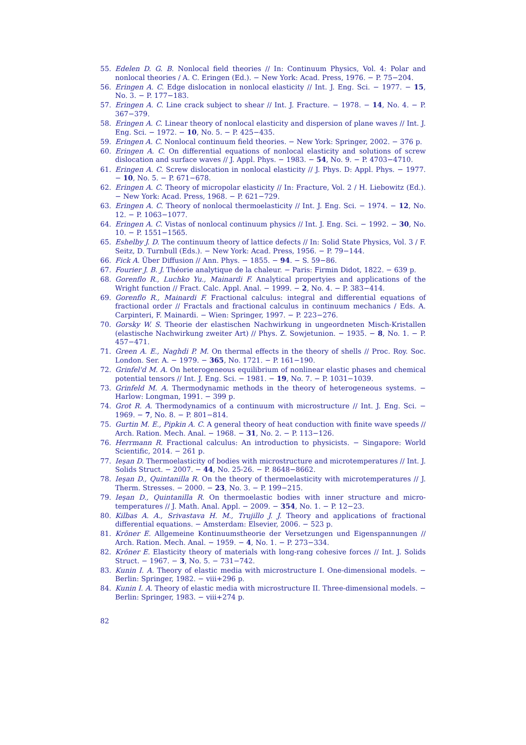55. Edelen D. G. B. Nonlocal field theories // In: Continuum Physics, Vol. 4: Polar and nonlocal theories / A. C. Eringen (Ed.). − New York: Acad. Press, 1976. − P. 75−204.
56. Eringen A. C. Edge dislocation in nonlocal elasticity // Int. J. Eng. Sci. − 1977. − 15, No. 3. − P. 177−183.
57. Eringen A. C. Line crack subject to shear // Int. J. Fracture. − 1978. − 14, No. 4. − P. 367−379.
58. Eringen A. C. Linear theory of nonlocal elasticity and dispersion of plane waves // Int. J. Eng. Sci. − 1972. − 10, No. 5. − P. 425−435.
59. Eringen A. C. Nonlocal continuum field theories. − New York: Springer, 2002. − 376 p.
60. Eringen A. C. On differential equations of nonlocal elasticity and solutions of screw dislocation and surface waves // J. Appl. Phys. − 1983. − 54, No. 9. − P. 4703−4710.
61. Eringen A. C. Screw dislocation in nonlocal elasticity // J. Phys. D: Appl. Phys. − 1977. − 10, No. 5. − P. 671−678.
62. Eringen A. C. Theory of micropolar elasticity // In: Fracture, Vol. 2 / H. Liebowitz (Ed.). − New York: Acad. Press, 1968. − P. 621−729.
63. Eringen A. C. Theory of nonlocal thermoelasticity // Int. J. Eng. Sci. − 1974. − 12, No. 12. − P. 1063−1077.
64. Eringen A. C. Vistas of nonlocal continuum physics // Int. J. Eng. Sci. − 1992. − 30, No. 10. − P. 1551−1565.
65. Eshelby J. D. The continuum theory of lattice defects // In: Solid State Physics, Vol. 3 / F. Seitz, D. Turnbull (Eds.). − New York: Acad. Press, 1956. − P. 79−144.
66. Fick A. Über Diffusion // Ann. Phys. − 1855. − 94. − S. 59−86.
67. Fourier J. B. J. Théorie analytique de la chaleur. − Paris: Firmin Didot, 1822. − 639 p.
68. Gorenflo R., Luchko Yu., Mainardi F. Analytical propertyies and applications of the Wright function // Fract. Calc. Appl. Anal. − 1999. − 2, No. 4. − P. 383−414.
69. Gorenflo R., Mainardi F. Fractional calculus: integral and differential equations of fractional order // Fractals and fractional calculus in continuum mechanics / Eds. A. Carpinteri, F. Mainardi. − Wien: Springer, 1997. − P. 223−276.
70. Gorsky W. S. Theorie der elastischen Nachwirkung in ungeordneten Misch-Kristallen (elastische Nachwirkung zweiter Art) // Phys. Z. Sowjetunion. − 1935. − 8, No. 1. − P. 457−471.
71. Green A. E., Naghdi P. M. On thermal effects in the theory of shells // Proc. Roy. Soc. London. Ser. A. − 1979. − 365, No. 1721. − P. 161−190.
72. Grinfel'd M. A. On heterogeneous equilibrium of nonlinear elastic phases and chemical potential tensors // Int. J. Eng. Sci. − 1981. − 19, No. 7. − P. 1031−1039.
73. Grinfeld M. A. Thermodynamic methods in the theory of heterogeneous systems. − Harlow: Longman, 1991. − 399 p.
74. Grot R. A. Thermodynamics of a continuum with microstructure // Int. J. Eng. Sci. − 1969. − 7, No. 8. − P. 801−814.
75. Gurtin M. E., Pipkin A. C. A general theory of heat conduction with finite wave speeds // Arch. Ration. Mech. Anal. − 1968. − 31, No. 2. − P. 113−126.
76. Herrmann R. Fractional calculus: An introduction to physicists. − Singapore: World Scientific, 2014. − 261 p.
77. Ieşan D. Thermoelasticity of bodies with microstructure and microtemperatures // Int. J. Solids Struct. − 2007. − 44, No. 25-26. − P. 8648−8662.
78. Ieşan D., Quintanilla R. On the theory of thermoelasticity with microtemperatures // J. Therm. Stresses. − 2000. − 23, No. 3. − P. 199−215.
79. Ieşan D., Quintanilla R. On thermoelastic bodies with inner structure and micro-temperatures // J. Math. Anal. Appl. − 2009. − 354, No. 1. − P. 12−23.
80. Kilbas A. A., Srivastava H. M., Trujillo J. J. Theory and applications of fractional differential equations. − Amsterdam: Elsevier, 2006. − 523 p.
81. Kröner E. Allgemeine Kontinuumstheorie der Versetzungen und Eigenspannungen // Arch. Ration. Mech. Anal. − 1959. − 4, No. 1. − P. 273−334.
82. Kröner E. Elasticity theory of materials with long-rang cohesive forces // Int. J. Solids Struct. − 1967. − 3, No. 5. − 731−742.
83. Kunin I. A. Theory of elastic media with microstructure I. One-dimensional models. − Berlin: Springer, 1982. − viii+296 p.
84. Kunin I. A. Theory of elastic media with microstructure II. Three-dimensional models. − Berlin: Springer, 1983. − viii+274 p.
82